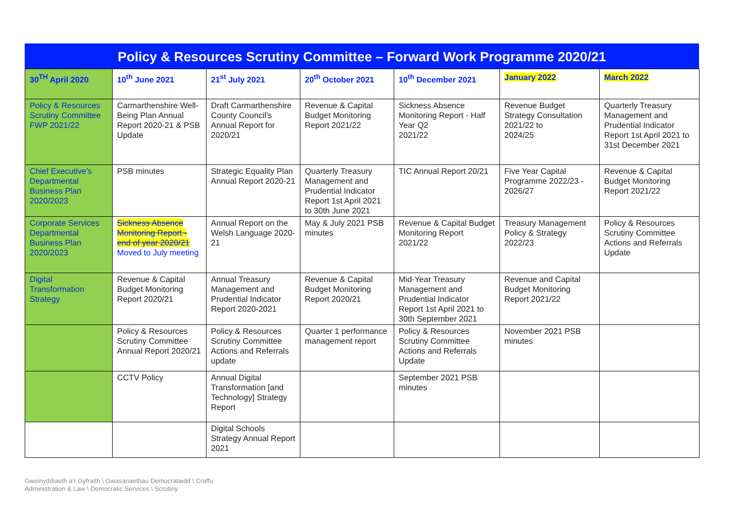Policy & Resources Scrutiny Committee – Forward Work Programme 2020/21
| 30<sup>TH</sup> April 2020 | 10<sup>th</sup> June 2021 | 21<sup>st</sup> July 2021 | 20<sup>th</sup> October 2021 | 10<sup>th</sup> December 2021 | January 2022 | March 2022 |
| --- | --- | --- | --- | --- | --- | --- |
| Policy & Resources Scrutiny Committee FWP 2021/22 | Carmarthenshire Well-Being Plan Annual Report 2020-21 & PSB Update | Draft Carmarthenshire County Council's Annual Report for 2020/21 | Revenue & Capital Budget Monitoring Report 2021/22 | Sickness Absence Monitoring Report - Half Year Q2 2021/22 | Revenue Budget Strategy Consultation 2021/22 to 2024/25 | Quarterly Treasury Management and Prudential Indicator Report 1st April 2021 to 31st December 2021 |
| Chief Executive's Departmental Business Plan 2020/2023 | PSB minutes | Strategic Equality Plan Annual Report 2020-21 | Quarterly Treasury Management and Prudential Indicator Report 1st April 2021 to 30th June 2021 | TIC Annual Report 20/21 | Five Year Capital Programme 2022/23 - 2026/27 | Revenue & Capital Budget Monitoring Report 2021/22 |
| Corporate Services Departmental Business Plan 2020/2023 | Sickness Absence Monitoring Report - end of year 2020/21 Moved to July meeting | Annual Report on the Welsh Language 2020-21 | May & July 2021 PSB minutes | Revenue & Capital Budget Monitoring Report 2021/22 | Treasury Management Policy & Strategy 2022/23 | Policy & Resources Scrutiny Committee Actions and Referrals Update |
| Digital Transformation Strategy | Revenue & Capital Budget Monitoring Report 2020/21 | Annual Treasury Management and Prudential Indicator Report 2020-2021 | Revenue & Capital Budget Monitoring Report 2020/21 | Mid-Year Treasury Management and Prudential Indicator Report 1st April 2021 to 30th September 2021 | Revenue and Capital Budget Monitoring Report 2021/22 | |
| | Policy & Resources Scrutiny Committee Annual Report 2020/21 | Policy & Resources Scrutiny Committee Actions and Referrals update | Quarter 1 performance management report | Policy & Resources Scrutiny Committee Actions and Referrals Update | November 2021 PSB minutes | |
| | CCTV Policy | Annual Digital Transformation [and Technology] Strategy Report | | September 2021 PSB minutes | | |
| | | Digital Schools Strategy Annual Report 2021 | | | | |
Gweinyddiaeth a'r Gyfraith \ Gwasanaethau Democrataidd \ Craffu
Administration & Law \ Democratic Services \ Scrutiny